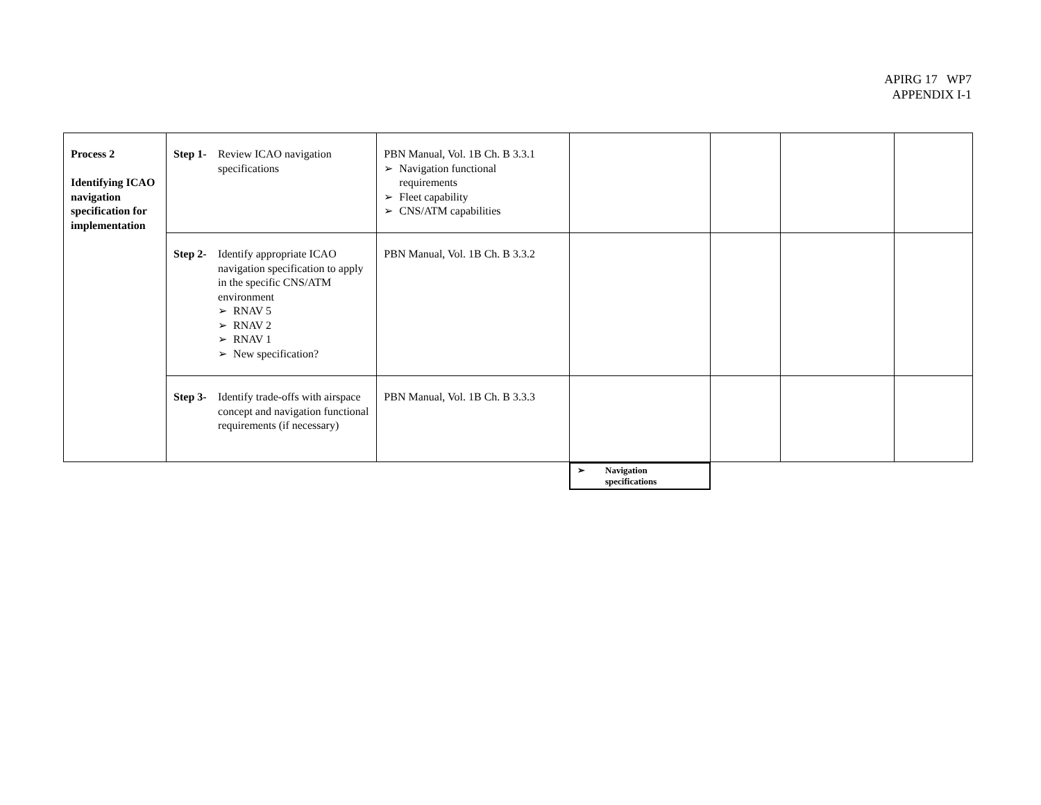APIRG 17 WP7
APPENDIX I-1
| Process 2 Identifying ICAO navigation specification for implementation | Step 1- Review ICAO navigation specifications | PBN Manual, Vol. 1B Ch. B 3.3.1 ➢ Navigation functional requirements ➢ Fleet capability ➢ CNS/ATM capabilities | | | | |
| | Step 2- Identify appropriate ICAO navigation specification to apply in the specific CNS/ATM environment ➢ RNAV 5 ➢ RNAV 2 ➢ RNAV 1 ➢ New specification? | PBN Manual, Vol. 1B Ch. B 3.3.2 | | | | |
| | Step 3- Identify trade-offs with airspace concept and navigation functional requirements (if necessary) | PBN Manual, Vol. 1B Ch. B 3.3.3 | | | | |
➢ Navigation
specifications